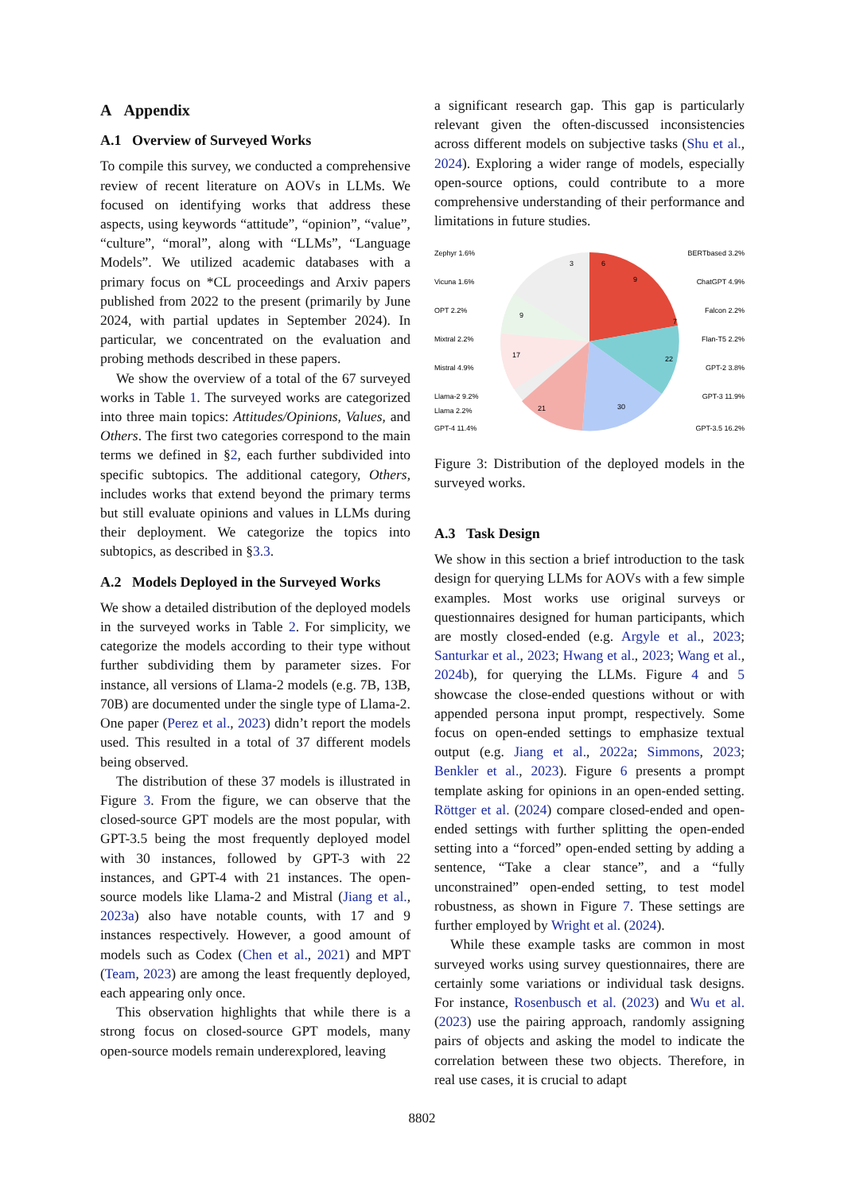A Appendix
A.1 Overview of Surveyed Works
To compile this survey, we conducted a comprehensive review of recent literature on AOVs in LLMs. We focused on identifying works that address these aspects, using keywords “attitude”, “opinion”, “value”, “culture”, “moral”, along with “LLMs”, “Language Models”. We utilized academic databases with a primary focus on *CL proceedings and Arxiv papers published from 2022 to the present (primarily by June 2024, with partial updates in September 2024). In particular, we concentrated on the evaluation and probing methods described in these papers.
We show the overview of a total of the 67 surveyed works in Table 1. The surveyed works are categorized into three main topics: Attitudes/Opinions, Values, and Others. The first two categories correspond to the main terms we defined in §2, each further subdivided into specific subtopics. The additional category, Others, includes works that extend beyond the primary terms but still evaluate opinions and values in LLMs during their deployment. We categorize the topics into subtopics, as described in §3.3.
A.2 Models Deployed in the Surveyed Works
We show a detailed distribution of the deployed models in the surveyed works in Table 2. For simplicity, we categorize the models according to their type without further subdividing them by parameter sizes. For instance, all versions of Llama-2 models (e.g. 7B, 13B, 70B) are documented under the single type of Llama-2. One paper (Perez et al., 2023) didn’t report the models used. This resulted in a total of 37 different models being observed.
The distribution of these 37 models is illustrated in Figure 3. From the figure, we can observe that the closed-source GPT models are the most popular, with GPT-3.5 being the most frequently deployed model with 30 instances, followed by GPT-3 with 22 instances, and GPT-4 with 21 instances. The open-source models like Llama-2 and Mistral (Jiang et al., 2023a) also have notable counts, with 17 and 9 instances respectively. However, a good amount of models such as Codex (Chen et al., 2021) and MPT (Team, 2023) are among the least frequently deployed, each appearing only once.
This observation highlights that while there is a strong focus on closed-source GPT models, many open-source models remain underexplored, leaving
a significant research gap. This gap is particularly relevant given the often-discussed inconsistencies across different models on subjective tasks (Shu et al., 2024). Exploring a wider range of models, especially open-source options, could contribute to a more comprehensive understanding of their performance and limitations in future studies.
6
9
7
22
30
21
17
9
3
Zephyr 1.6%
Vicuna 1.6%
OPT 2.2%
Mixtral 2.2%
Mistral 4.9%
Llama-2 9.2%
Llama 2.2%
GPT-4 11.4%
BERTbased 3.2%
ChatGPT 4.9%
Falcon 2.2%
Flan-T5 2.2%
GPT-2 3.8%
GPT-3 11.9%
GPT-3.5 16.2%
Figure 3: Distribution of the deployed models in the surveyed works.
A.3 Task Design
We show in this section a brief introduction to the task design for querying LLMs for AOVs with a few simple examples. Most works use original surveys or questionnaires designed for human participants, which are mostly closed-ended (e.g. Argyle et al., 2023; Santurkar et al., 2023; Hwang et al., 2023; Wang et al., 2024b), for querying the LLMs. Figure 4 and 5 showcase the close-ended questions without or with appended persona input prompt, respectively. Some focus on open-ended settings to emphasize textual output (e.g. Jiang et al., 2022a; Simmons, 2023; Benkler et al., 2023). Figure 6 presents a prompt template asking for opinions in an open-ended setting. Röttger et al. (2024) compare closed-ended and open-ended settings with further splitting the open-ended setting into a “forced” open-ended setting by adding a sentence, “Take a clear stance”, and a “fully unconstrained” open-ended setting, to test model robustness, as shown in Figure 7. These settings are further employed by Wright et al. (2024).
While these example tasks are common in most surveyed works using survey questionnaires, there are certainly some variations or individual task designs. For instance, Rosenbusch et al. (2023) and Wu et al. (2023) use the pairing approach, randomly assigning pairs of objects and asking the model to indicate the correlation between these two objects. Therefore, in real use cases, it is crucial to adapt
8802